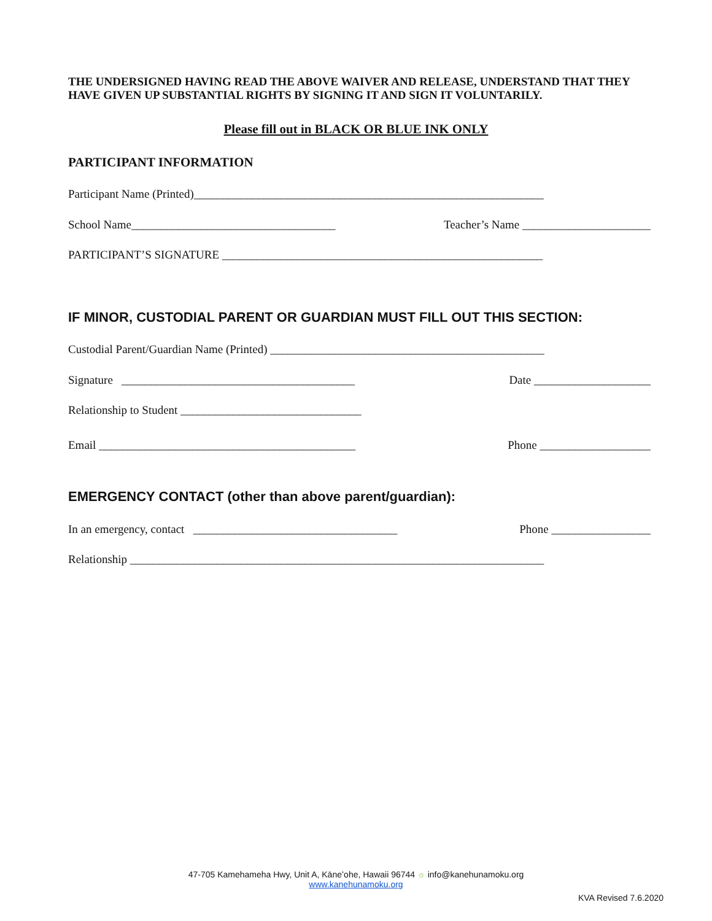THE UNDERSIGNED HAVING READ THE ABOVE WAIVER AND RELEASE, UNDERSTAND THAT THEY HAVE GIVEN UP SUBSTANTIAL RIGHTS BY SIGNING IT AND SIGN IT VOLUNTARILY.
Please fill out in BLACK OR BLUE INK ONLY
PARTICIPANT INFORMATION
Participant Name (Printed)____________________________________________________________
School Name___________________________________ Teacher’s Name ______________________
PARTICIPANT’S SIGNATURE _______________________________________________________
IF MINOR, CUSTODIAL PARENT OR GUARDIAN MUST FILL OUT THIS SECTION:
Custodial Parent/Guardian Name (Printed) _______________________________________________
Signature ________________________________________ Date ____________________
Relationship to Student _______________________________
Email ____________________________________________ Phone ___________________
EMERGENCY CONTACT (other than above parent/guardian):
In an emergency, contact ___________________________________ Phone _________________
Relationship _______________________________________________________________________
47-705 Kamehameha Hwy, Unit A, Kāneʻohe, Hawaii 96744 ☼ info@kanehunamoku.org
www.kanehunamoku.org
KVA Revised 7.6.2020